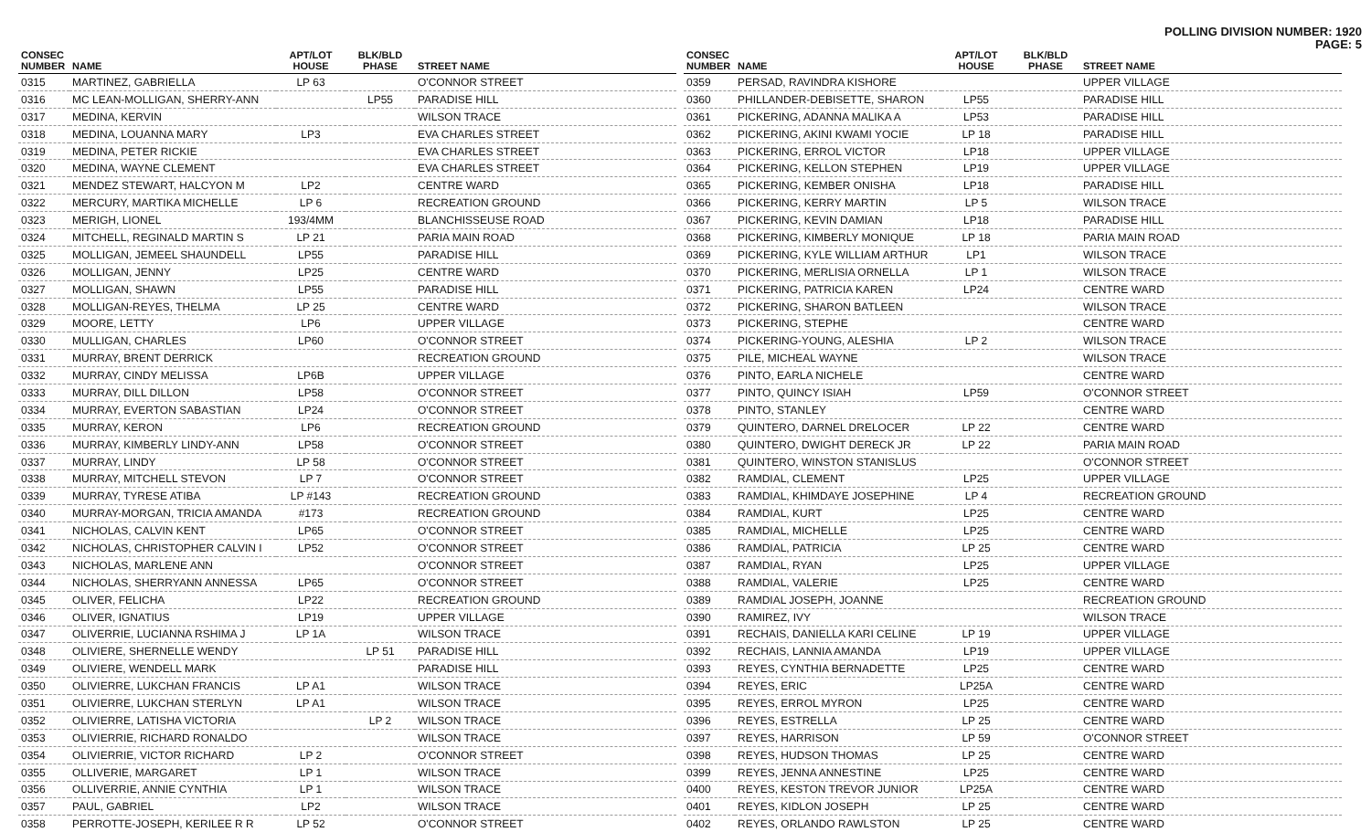POLLING DIVISION NUMBER: 1920
PAGE: 5
| CONSEC NUMBER | NAME | APT/LOT HOUSE | BLK/BLD PHASE | STREET NAME |
| --- | --- | --- | --- | --- |
| 0315 | MARTINEZ, GABRIELLA | LP 63 | | O'CONNOR STREET |
| 0316 | MC LEAN-MOLLIGAN, SHERRY-ANN | | LP55 | PARADISE HILL |
| 0317 | MEDINA, KERVIN | | | WILSON TRACE |
| 0318 | MEDINA, LOUANNA MARY | LP3 | | EVA CHARLES STREET |
| 0319 | MEDINA, PETER RICKIE | | | EVA CHARLES STREET |
| 0320 | MEDINA, WAYNE CLEMENT | | | EVA CHARLES STREET |
| 0321 | MENDEZ STEWART, HALCYON M | LP2 | | CENTRE WARD |
| 0322 | MERCURY, MARTIKA MICHELLE | LP 6 | | RECREATION GROUND |
| 0323 | MERIGH, LIONEL | 193/4MM | | BLANCHISSEUSE ROAD |
| 0324 | MITCHELL, REGINALD MARTIN S | LP 21 | | PARIA MAIN ROAD |
| 0325 | MOLLIGAN, JEMEEL SHAUNDELL | LP55 | | PARADISE HILL |
| 0326 | MOLLIGAN, JENNY | LP25 | | CENTRE WARD |
| 0327 | MOLLIGAN, SHAWN | LP55 | | PARADISE HILL |
| 0328 | MOLLIGAN-REYES, THELMA | LP 25 | | CENTRE WARD |
| 0329 | MOORE, LETTY | LP6 | | UPPER VILLAGE |
| 0330 | MULLIGAN, CHARLES | LP60 | | O'CONNOR STREET |
| 0331 | MURRAY, BRENT DERRICK | | | RECREATION GROUND |
| 0332 | MURRAY, CINDY MELISSA | LP6B | | UPPER VILLAGE |
| 0333 | MURRAY, DILL DILLON | LP58 | | O'CONNOR STREET |
| 0334 | MURRAY, EVERTON SABASTIAN | LP24 | | O'CONNOR STREET |
| 0335 | MURRAY, KERON | LP6 | | RECREATION GROUND |
| 0336 | MURRAY, KIMBERLY LINDY-ANN | LP58 | | O'CONNOR STREET |
| 0337 | MURRAY, LINDY | LP 58 | | O'CONNOR STREET |
| 0338 | MURRAY, MITCHELL STEVON | LP 7 | | O'CONNOR STREET |
| 0339 | MURRAY, TYRESE ATIBA | LP #143 | | RECREATION GROUND |
| 0340 | MURRAY-MORGAN, TRICIA AMANDA | #173 | | RECREATION GROUND |
| 0341 | NICHOLAS, CALVIN KENT | LP65 | | O'CONNOR STREET |
| 0342 | NICHOLAS, CHRISTOPHER CALVIN I | LP52 | | O'CONNOR STREET |
| 0343 | NICHOLAS, MARLENE ANN | | | O'CONNOR STREET |
| 0344 | NICHOLAS, SHERRYANN ANNESSA | LP65 | | O'CONNOR STREET |
| 0345 | OLIVER, FELICHA | LP22 | | RECREATION GROUND |
| 0346 | OLIVER, IGNATIUS | LP19 | | UPPER VILLAGE |
| 0347 | OLIVERRIE, LUCIANNA RSHIMA J | LP 1A | | WILSON TRACE |
| 0348 | OLIVIERE, SHERNELLE WENDY | | LP 51 | PARADISE HILL |
| 0349 | OLIVIERE, WENDELL MARK | | | PARADISE HILL |
| 0350 | OLIVIERRE, LUKCHAN FRANCIS | LP A1 | | WILSON TRACE |
| 0351 | OLIVIERRE, LUKCHAN STERLYN | LP A1 | | WILSON TRACE |
| 0352 | OLIVIERRE, LATISHA VICTORIA | | LP 2 | WILSON TRACE |
| 0353 | OLIVIERRIE, RICHARD RONALDO | | | WILSON TRACE |
| 0354 | OLIVIERRIE, VICTOR RICHARD | LP 2 | | O'CONNOR STREET |
| 0355 | OLLIVERIE, MARGARET | LP 1 | | WILSON TRACE |
| 0356 | OLLIVERRIE, ANNIE CYNTHIA | LP 1 | | WILSON TRACE |
| 0357 | PAUL, GABRIEL | LP2 | | WILSON TRACE |
| 0358 | PERROTTE-JOSEPH, KERILEE R R | LP 52 | | O'CONNOR STREET |
| CONSEC NUMBER | NAME | APT/LOT HOUSE | BLK/BLD PHASE | STREET NAME |
| --- | --- | --- | --- | --- |
| 0359 | PERSAD, RAVINDRA KISHORE | | | UPPER VILLAGE |
| 0360 | PHILLANDER-DEBISETTE, SHARON | LP55 | | PARADISE HILL |
| 0361 | PICKERING, ADANNA MALIKA A | LP53 | | PARADISE HILL |
| 0362 | PICKERING, AKINI KWAMI YOCIE | LP 18 | | PARADISE HILL |
| 0363 | PICKERING, ERROL VICTOR | LP18 | | UPPER VILLAGE |
| 0364 | PICKERING, KELLON STEPHEN | LP19 | | UPPER VILLAGE |
| 0365 | PICKERING, KEMBER ONISHA | LP18 | | PARADISE HILL |
| 0366 | PICKERING, KERRY MARTIN | LP 5 | | WILSON TRACE |
| 0367 | PICKERING, KEVIN DAMIAN | LP18 | | PARADISE HILL |
| 0368 | PICKERING, KIMBERLY MONIQUE | LP 18 | | PARIA MAIN ROAD |
| 0369 | PICKERING, KYLE WILLIAM ARTHUR | LP1 | | WILSON TRACE |
| 0370 | PICKERING, MERLISIA ORNELLA | LP 1 | | WILSON TRACE |
| 0371 | PICKERING, PATRICIA KAREN | LP24 | | CENTRE WARD |
| 0372 | PICKERING, SHARON BATLEEN | | | WILSON TRACE |
| 0373 | PICKERING, STEPHE | | | CENTRE WARD |
| 0374 | PICKERING-YOUNG, ALESHIA | LP 2 | | WILSON TRACE |
| 0375 | PILE, MICHEAL WAYNE | | | WILSON TRACE |
| 0376 | PINTO, EARLA NICHELE | | | CENTRE WARD |
| 0377 | PINTO, QUINCY ISIAH | LP59 | | O'CONNOR STREET |
| 0378 | PINTO, STANLEY | | | CENTRE WARD |
| 0379 | QUINTERO, DARNEL DRELOCER | LP 22 | | CENTRE WARD |
| 0380 | QUINTERO, DWIGHT DERECK JR | LP 22 | | PARIA MAIN ROAD |
| 0381 | QUINTERO, WINSTON STANISLUS | | | O'CONNOR STREET |
| 0382 | RAMDIAL, CLEMENT | LP25 | | UPPER VILLAGE |
| 0383 | RAMDIAL, KHIMDAYE JOSEPHINE | LP 4 | | RECREATION GROUND |
| 0384 | RAMDIAL, KURT | LP25 | | CENTRE WARD |
| 0385 | RAMDIAL, MICHELLE | LP25 | | CENTRE WARD |
| 0386 | RAMDIAL, PATRICIA | LP 25 | | CENTRE WARD |
| 0387 | RAMDIAL, RYAN | LP25 | | UPPER VILLAGE |
| 0388 | RAMDIAL, VALERIE | LP25 | | CENTRE WARD |
| 0389 | RAMDIAL JOSEPH, JOANNE | | | RECREATION GROUND |
| 0390 | RAMIREZ, IVY | | | WILSON TRACE |
| 0391 | RECHAIS, DANIELLA KARI CELINE | LP 19 | | UPPER VILLAGE |
| 0392 | RECHAIS, LANNIA AMANDA | LP19 | | UPPER VILLAGE |
| 0393 | REYES, CYNTHIA BERNADETTE | LP25 | | CENTRE WARD |
| 0394 | REYES, ERIC | LP25A | | CENTRE WARD |
| 0395 | REYES, ERROL MYRON | LP25 | | CENTRE WARD |
| 0396 | REYES, ESTRELLA | LP 25 | | CENTRE WARD |
| 0397 | REYES, HARRISON | LP 59 | | O'CONNOR STREET |
| 0398 | REYES, HUDSON THOMAS | LP 25 | | CENTRE WARD |
| 0399 | REYES, JENNA ANNESTINE | LP25 | | CENTRE WARD |
| 0400 | REYES, KESTON TREVOR JUNIOR | LP25A | | CENTRE WARD |
| 0401 | REYES, KIDLON JOSEPH | LP 25 | | CENTRE WARD |
| 0402 | REYES, ORLANDO RAWLSTON | LP 25 | | CENTRE WARD |